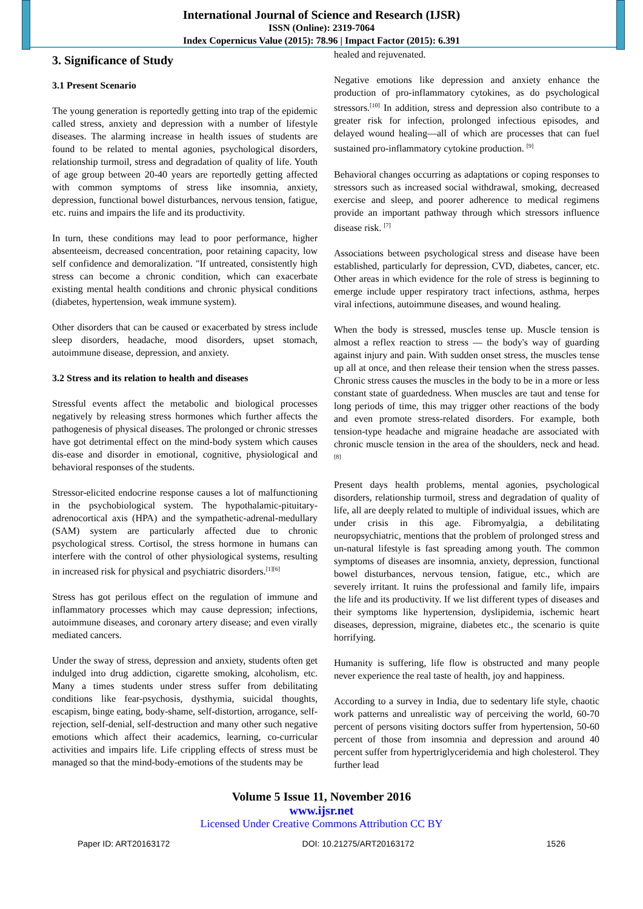International Journal of Science and Research (IJSR)
ISSN (Online): 2319-7064
Index Copernicus Value (2015): 78.96 | Impact Factor (2015): 6.391
3. Significance of Study
3.1 Present Scenario
The young generation is reportedly getting into trap of the epidemic called stress, anxiety and depression with a number of lifestyle diseases. The alarming increase in health issues of students are found to be related to mental agonies, psychological disorders, relationship turmoil, stress and degradation of quality of life. Youth of age group between 20-40 years are reportedly getting affected with common symptoms of stress like insomnia, anxiety, depression, functional bowel disturbances, nervous tension, fatigue, etc. ruins and impairs the life and its productivity.
In turn, these conditions may lead to poor performance, higher absenteeism, decreased concentration, poor retaining capacity, low self confidence and demoralization. "If untreated, consistently high stress can become a chronic condition, which can exacerbate existing mental health conditions and chronic physical conditions (diabetes, hypertension, weak immune system).
Other disorders that can be caused or exacerbated by stress include sleep disorders, headache, mood disorders, upset stomach, autoimmune disease, depression, and anxiety.
3.2 Stress and its relation to health and diseases
Stressful events affect the metabolic and biological processes negatively by releasing stress hormones which further affects the pathogenesis of physical diseases. The prolonged or chronic stresses have got detrimental effect on the mind-body system which causes dis-ease and disorder in emotional, cognitive, physiological and behavioral responses of the students.
Stressor-elicited endocrine response causes a lot of malfunctioning in the psychobiological system. The hypothalamic-pituitary-adrenocortical axis (HPA) and the sympathetic-adrenal-medullary (SAM) system are particularly affected due to chronic psychological stress. Cortisol, the stress hormone in humans can interfere with the control of other physiological systems, resulting in increased risk for physical and psychiatric disorders.<sup>[1][6]</sup>
Stress has got perilous effect on the regulation of immune and inflammatory processes which may cause depression; infections, autoimmune diseases, and coronary artery disease; and even virally mediated cancers.
Under the sway of stress, depression and anxiety, students often get indulged into drug addiction, cigarette smoking, alcoholism, etc. Many a times students under stress suffer from debilitating conditions like fear-psychosis, dysthymia, suicidal thoughts, escapism, binge eating, body-shame, self-distortion, arrogance, self-rejection, self-denial, self-destruction and many other such negative emotions which affect their academics, learning, co-curricular activities and impairs life. Life crippling effects of stress must be managed so that the mind-body-emotions of the students may be
healed and rejuvenated.
Negative emotions like depression and anxiety enhance the production of pro-inflammatory cytokines, as do psychological stressors.<sup>[10]</sup> In addition, stress and depression also contribute to a greater risk for infection, prolonged infectious episodes, and delayed wound healing—all of which are processes that can fuel sustained pro-inflammatory cytokine production. <sup>[9]</sup>
Behavioral changes occurring as adaptations or coping responses to stressors such as increased social withdrawal, smoking, decreased exercise and sleep, and poorer adherence to medical regimens provide an important pathway through which stressors influence disease risk. <sup>[7]</sup>
Associations between psychological stress and disease have been established, particularly for depression, CVD, diabetes, cancer, etc. Other areas in which evidence for the role of stress is beginning to emerge include upper respiratory tract infections, asthma, herpes viral infections, autoimmune diseases, and wound healing.
When the body is stressed, muscles tense up. Muscle tension is almost a reflex reaction to stress — the body's way of guarding against injury and pain. With sudden onset stress, the muscles tense up all at once, and then release their tension when the stress passes. Chronic stress causes the muscles in the body to be in a more or less constant state of guardedness. When muscles are taut and tense for long periods of time, this may trigger other reactions of the body and even promote stress-related disorders. For example, both tension-type headache and migraine headache are associated with chronic muscle tension in the area of the shoulders, neck and head.<sup>[8]</sup>
Present days health problems, mental agonies, psychological disorders, relationship turmoil, stress and degradation of quality of life, all are deeply related to multiple of individual issues, which are under crisis in this age. Fibromyalgia, a debilitating neuropsychiatric, mentions that the problem of prolonged stress and un-natural lifestyle is fast spreading among youth. The common symptoms of diseases are insomnia, anxiety, depression, functional bowel disturbances, nervous tension, fatigue, etc., which are severely irritant. It ruins the professional and family life, impairs the life and its productivity. If we list different types of diseases and their symptoms like hypertension, dyslipidemia, ischemic heart diseases, depression, migraine, diabetes etc., the scenario is quite horrifying.
Humanity is suffering, life flow is obstructed and many people never experience the real taste of health, joy and happiness.
According to a survey in India, due to sedentary life style, chaotic work patterns and unrealistic way of perceiving the world, 60-70 percent of persons visiting doctors suffer from hypertension, 50-60 percent of those from insomnia and depression and around 40 percent suffer from hypertriglyceridemia and high cholesterol. They further lead
Volume 5 Issue 11, November 2016
www.ijsr.net
Licensed Under Creative Commons Attribution CC BY
Paper ID: ART20163172 DOI: 10.21275/ART20163172 1526